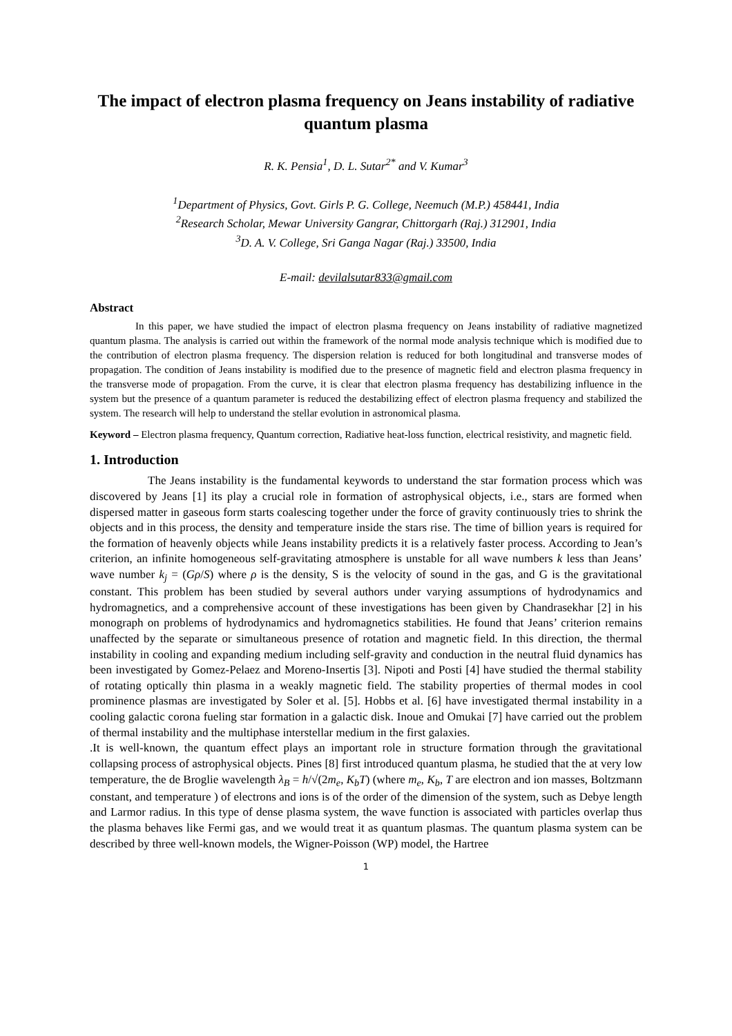The impact of electron plasma frequency on Jeans instability of radiative quantum plasma
R. K. Pensia<sup>1</sup>, D. L. Sutar<sup>2*</sup> and V. Kumar<sup>3</sup>
<sup>1</sup> Department of Physics, Govt. Girls P. G. College, Neemuch (M.P.) 458441, India
<sup>2</sup> Research Scholar, Mewar University Gangrar, Chittorgarh (Raj.) 312901, India
<sup>3</sup> D. A. V. College, Sri Ganga Nagar (Raj.) 33500, India
E-mail: devilalsutar833@gmail.com
Abstract
In this paper, we have studied the impact of electron plasma frequency on Jeans instability of radiative magnetized quantum plasma. The analysis is carried out within the framework of the normal mode analysis technique which is modified due to the contribution of electron plasma frequency. The dispersion relation is reduced for both longitudinal and transverse modes of propagation. The condition of Jeans instability is modified due to the presence of magnetic field and electron plasma frequency in the transverse mode of propagation. From the curve, it is clear that electron plasma frequency has destabilizing influence in the system but the presence of a quantum parameter is reduced the destabilizing effect of electron plasma frequency and stabilized the system. The research will help to understand the stellar evolution in astronomical plasma.
Keyword – Electron plasma frequency, Quantum correction, Radiative heat-loss function, electrical resistivity, and magnetic field.
1. Introduction
The Jeans instability is the fundamental keywords to understand the star formation process which was discovered by Jeans [1] its play a crucial role in formation of astrophysical objects, i.e., stars are formed when dispersed matter in gaseous form starts coalescing together under the force of gravity continuously tries to shrink the objects and in this process, the density and temperature inside the stars rise. The time of billion years is required for the formation of heavenly objects while Jeans instability predicts it is a relatively faster process. According to Jean’s criterion, an infinite homogeneous self-gravitating atmosphere is unstable for all wave numbers k less than Jeans’ wave number k<sub>j</sub> = (Gρ/S) where ρ is the density, S is the velocity of sound in the gas, and G is the gravitational constant. This problem has been studied by several authors under varying assumptions of hydrodynamics and hydromagnetics, and a comprehensive account of these investigations has been given by Chandrasekhar [2] in his monograph on problems of hydrodynamics and hydromagnetics stabilities. He found that Jeans’ criterion remains unaffected by the separate or simultaneous presence of rotation and magnetic field. In this direction, the thermal instability in cooling and expanding medium including self-gravity and conduction in the neutral fluid dynamics has been investigated by Gomez-Pelaez and Moreno-Insertis [3]. Nipoti and Posti [4] have studied the thermal stability of rotating optically thin plasma in a weakly magnetic field. The stability properties of thermal modes in cool prominence plasmas are investigated by Soler et al. [5]. Hobbs et al. [6] have investigated thermal instability in a cooling galactic corona fueling star formation in a galactic disk. Inoue and Omukai [7] have carried out the problem of thermal instability and the multiphase interstellar medium in the first galaxies.
.It is well-known, the quantum effect plays an important role in structure formation through the gravitational collapsing process of astrophysical objects. Pines [8] first introduced quantum plasma, he studied that the at very low temperature, the de Broglie wavelength λ<sub>B</sub> = h/√(2m<sub>e</sub>, K<sub>b</sub>T) (where m<sub>e</sub>, K<sub>b</sub>, T are electron and ion masses, Boltzmann constant, and temperature ) of electrons and ions is of the order of the dimension of the system, such as Debye length and Larmor radius. In this type of dense plasma system, the wave function is associated with particles overlap thus the plasma behaves like Fermi gas, and we would treat it as quantum plasmas. The quantum plasma system can be described by three well-known models, the Wigner-Poisson (WP) model, the Hartree
1